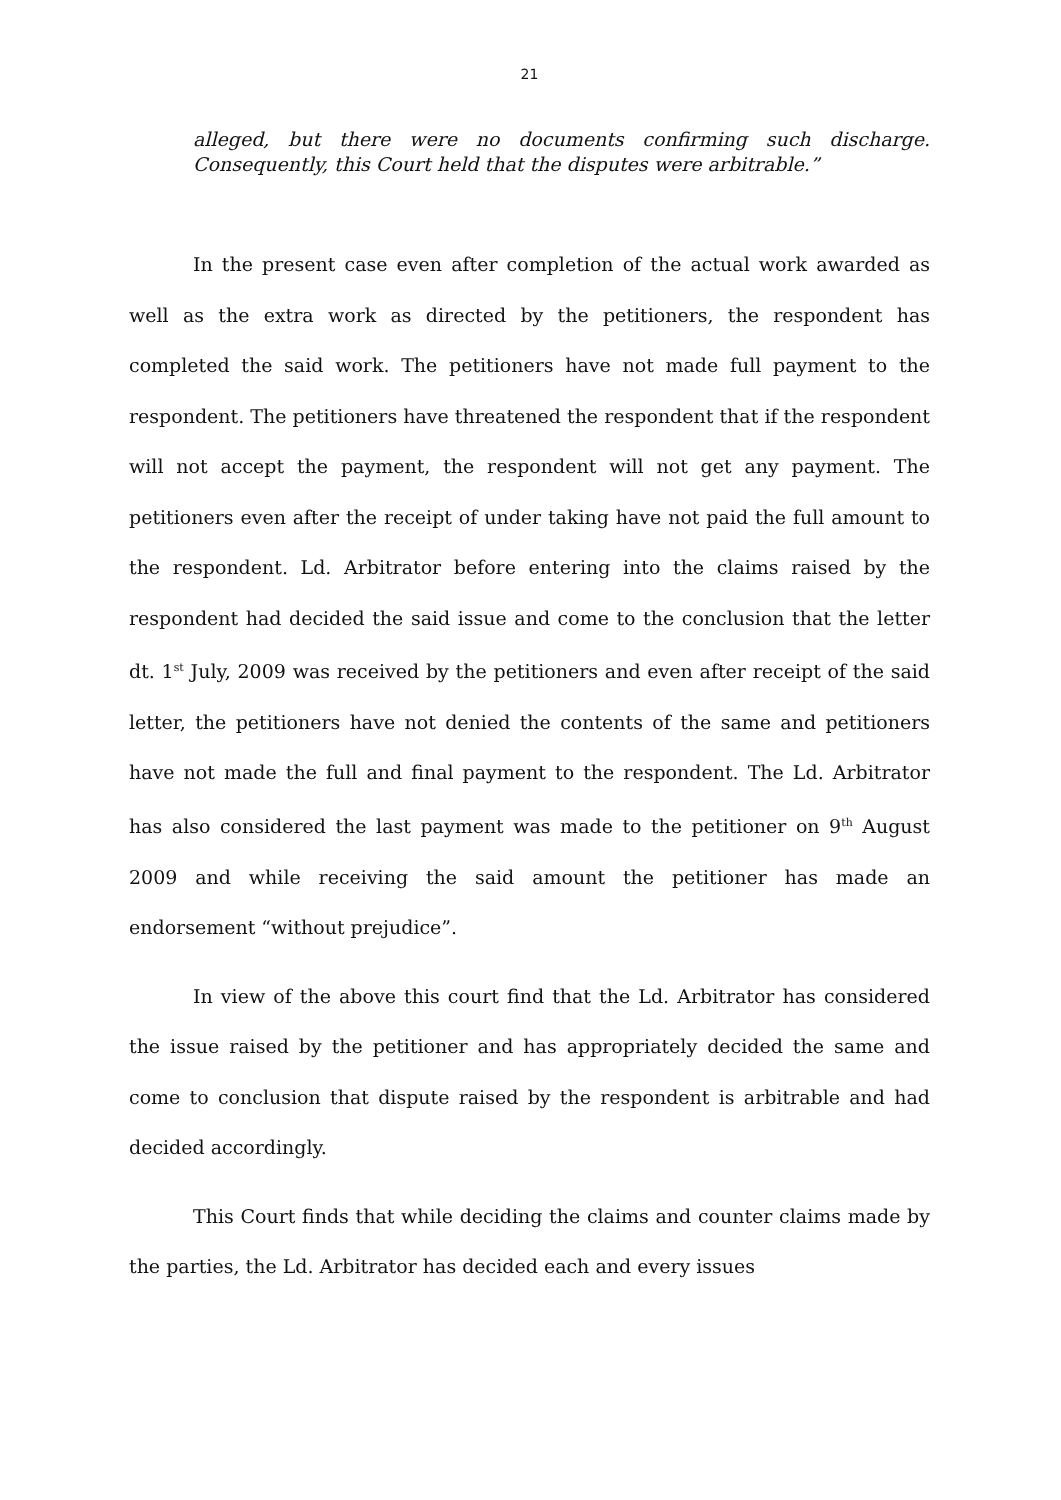21
alleged, but there were no documents confirming such discharge. Consequently, this Court held that the disputes were arbitrable.”
In the present case even after completion of the actual work awarded as well as the extra work as directed by the petitioners, the respondent has completed the said work. The petitioners have not made full payment to the respondent. The petitioners have threatened the respondent that if the respondent will not accept the payment, the respondent will not get any payment. The petitioners even after the receipt of under taking have not paid the full amount to the respondent. Ld. Arbitrator before entering into the claims raised by the respondent had decided the said issue and come to the conclusion that the letter dt. 1<sup>st</sup> July, 2009 was received by the petitioners and even after receipt of the said letter, the petitioners have not denied the contents of the same and petitioners have not made the full and final payment to the respondent. The Ld. Arbitrator has also considered the last payment was made to the petitioner on 9<sup>th</sup> August 2009 and while receiving the said amount the petitioner has made an endorsement “without prejudice”.
In view of the above this court find that the Ld. Arbitrator has considered the issue raised by the petitioner and has appropriately decided the same and come to conclusion that dispute raised by the respondent is arbitrable and had decided accordingly.
This Court finds that while deciding the claims and counter claims made by the parties, the Ld. Arbitrator has decided each and every issues